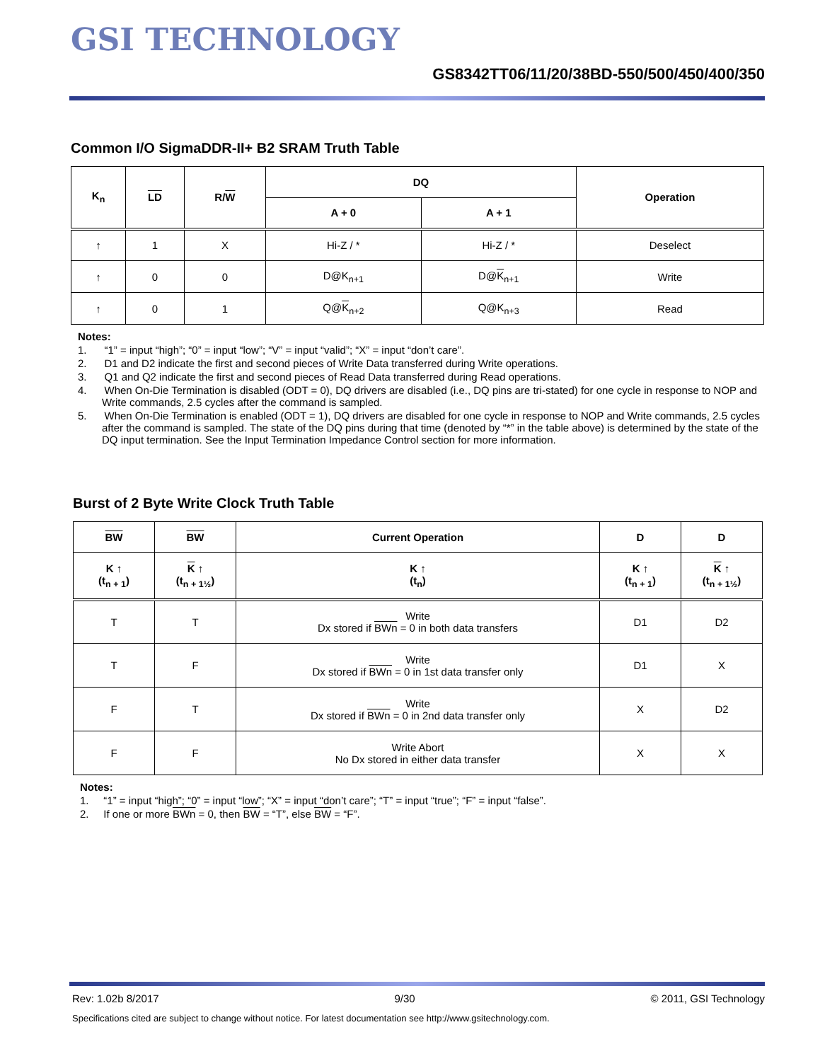GSI TECHNOLOGY
GS8342TT06/11/20/38BD-550/500/450/400/350
Common I/O SigmaDDR-II+ B2 SRAM Truth Table
| K<sub>n</sub> | LD | R/ W | DQ | | Operation |
| --- | --- | --- | --- | --- | --- |
| | | | A + 0 | A + 1 | |
| ↑ | 1 | X | Hi-Z / * | Hi-Z / * | Deselect |
| ↑ | 0 | 0 | D@K<sub>n+1</sub> | D@ K<sub>n+1</sub> | Write |
| ↑ | 0 | 1 | Q@ K<sub>n+2</sub> | Q@K<sub>n+3</sub> | Read |
Notes:
1. “1” = input “high”; “0” = input “low”; “V” = input “valid”; “X” = input “don’t care”.
2. D1 and D2 indicate the first and second pieces of Write Data transferred during Write operations.
3. Q1 and Q2 indicate the first and second pieces of Read Data transferred during Read operations.
4. When On-Die Termination is disabled (ODT = 0), DQ drivers are disabled (i.e., DQ pins are tri-stated) for one cycle in response to NOP and Write commands, 2.5 cycles after the command is sampled.
5. When On-Die Termination is enabled (ODT = 1), DQ drivers are disabled for one cycle in response to NOP and Write commands, 2.5 cycles after the command is sampled. The state of the DQ pins during that time (denoted by “*” in the table above) is determined by the state of the DQ input termination. See the Input Termination Impedance Control section for more information.
Burst of 2 Byte Write Clock Truth Table
| BW | BW | Current Operation | D | D |
| --- | --- | --- | --- | --- |
| K ↑ (t<sub>n + 1</sub>) | K ↑ (t<sub>n + 1½</sub>) | K ↑ (t<sub>n</sub>) | K ↑ (t<sub>n + 1</sub>) | K ↑ (t<sub>n + 1½</sub>) |
| T | T | Write Dx stored if BWn = 0 in both data transfers | D1 | D2 |
| T | F | Write Dx stored if BWn = 0 in 1st data transfer only | D1 | X |
| F | T | Write Dx stored if BWn = 0 in 2nd data transfer only | X | D2 |
| F | F | Write Abort No Dx stored in either data transfer | X | X |
Notes:
1. “1” = input “high”; “0” = input “low”; “X” = input “don’t care”; “T” = input “true”; “F” = input “false”.
2. If one or more BWn = 0, then BW = “T”, else BW = “F”.
Rev: 1.02b 8/2017 9/30 © 2011, GSI Technology
Specifications cited are subject to change without notice. For latest documentation see http://www.gsitechnology.com.